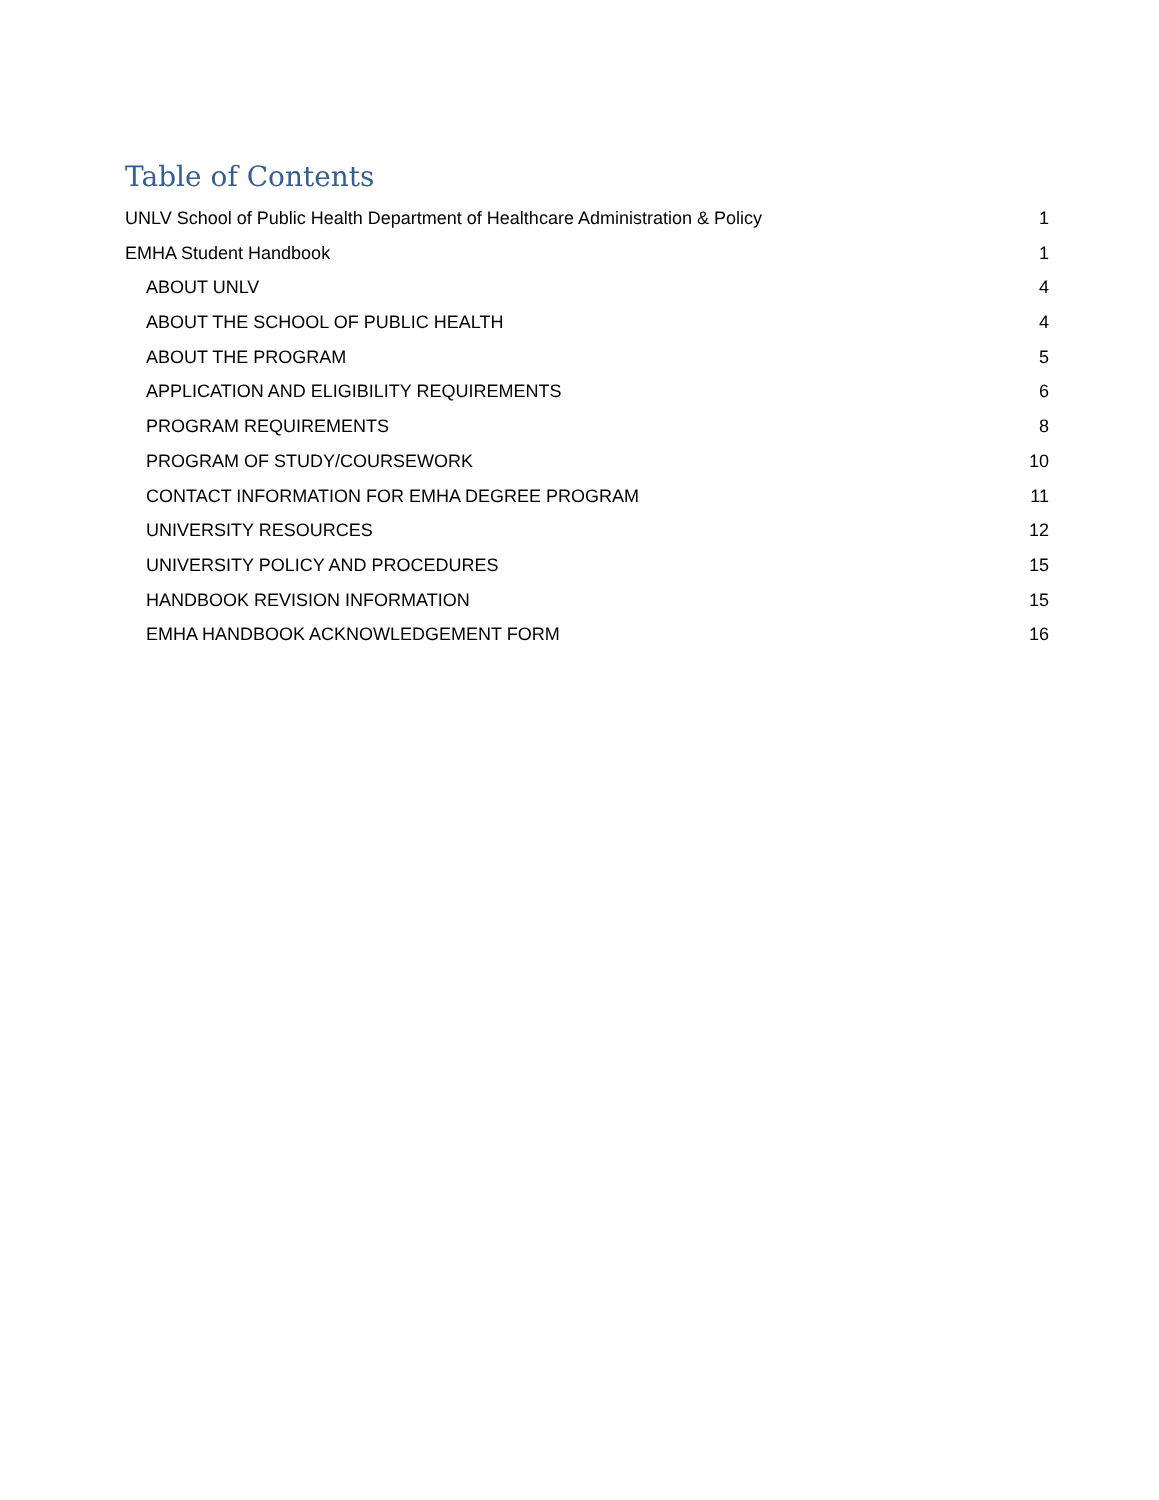Table of Contents
UNLV School of Public Health Department of Healthcare Administration & Policy 1
EMHA Student Handbook 1
ABOUT UNLV 4
ABOUT THE SCHOOL OF PUBLIC HEALTH 4
ABOUT THE PROGRAM 5
APPLICATION AND ELIGIBILITY REQUIREMENTS 6
PROGRAM REQUIREMENTS 8
PROGRAM OF STUDY/COURSEWORK 10
CONTACT INFORMATION FOR EMHA DEGREE PROGRAM 11
UNIVERSITY RESOURCES 12
UNIVERSITY POLICY AND PROCEDURES 15
HANDBOOK REVISION INFORMATION 15
EMHA HANDBOOK ACKNOWLEDGEMENT FORM 16